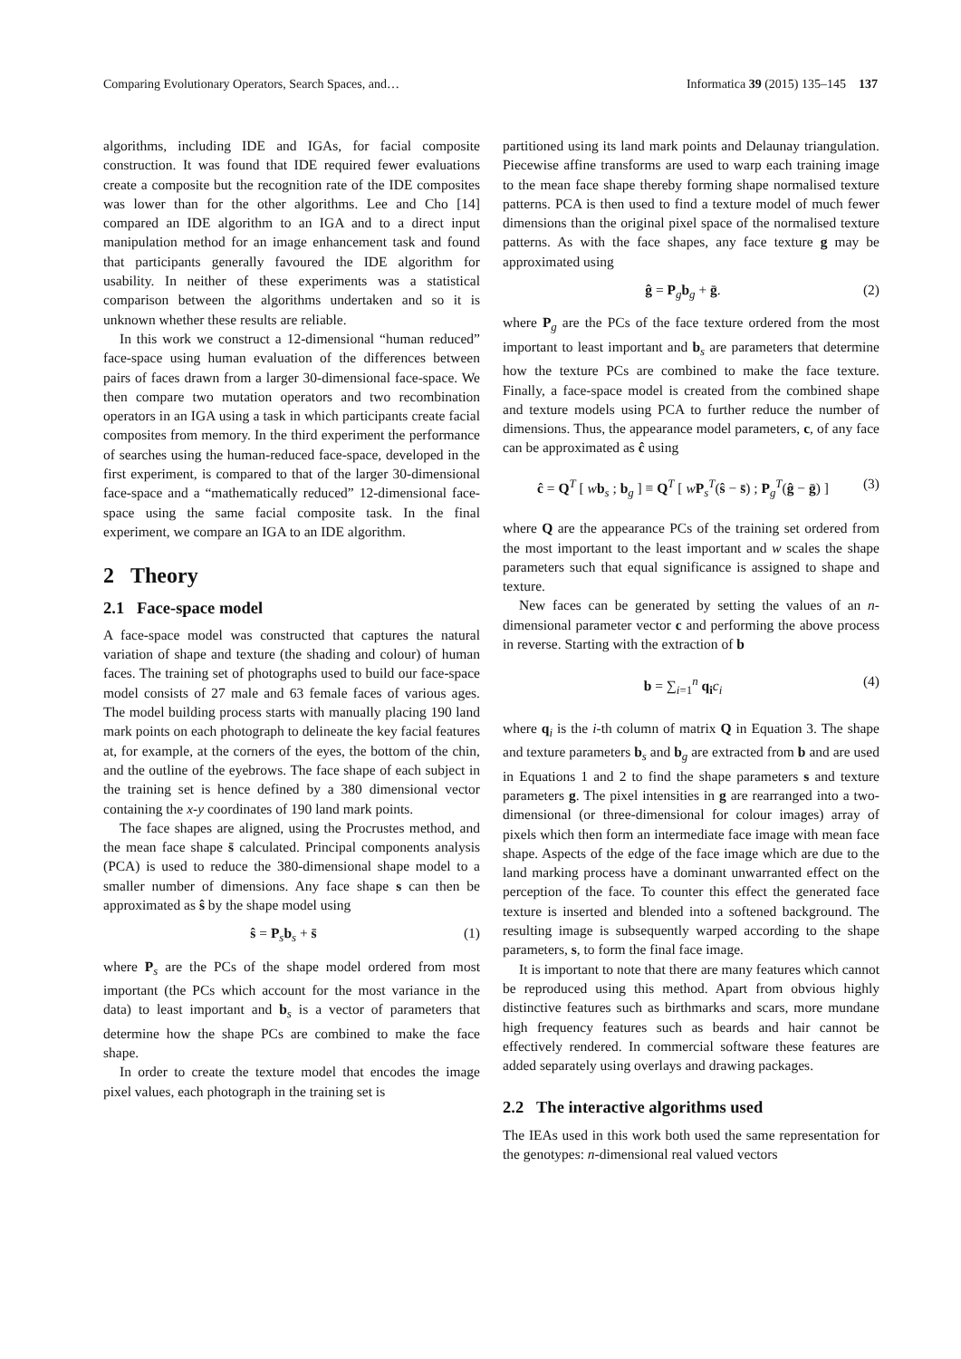Comparing Evolutionary Operators, Search Spaces, and… Informatica 39 (2015) 135–145 137
algorithms, including IDE and IGAs, for facial composite construction. It was found that IDE required fewer evaluations create a composite but the recognition rate of the IDE composites was lower than for the other algorithms. Lee and Cho [14] compared an IDE algorithm to an IGA and to a direct input manipulation method for an image enhancement task and found that participants generally favoured the IDE algorithm for usability. In neither of these experiments was a statistical comparison between the algorithms undertaken and so it is unknown whether these results are reliable.
In this work we construct a 12-dimensional “human reduced” face-space using human evaluation of the differences between pairs of faces drawn from a larger 30-dimensional face-space. We then compare two mutation operators and two recombination operators in an IGA using a task in which participants create facial composites from memory. In the third experiment the performance of searches using the human-reduced face-space, developed in the first experiment, is compared to that of the larger 30-dimensional face-space and a “mathematically reduced” 12-dimensional face-space using the same facial composite task. In the final experiment, we compare an IGA to an IDE algorithm.
2 Theory
2.1 Face-space model
A face-space model was constructed that captures the natural variation of shape and texture (the shading and colour) of human faces. The training set of photographs used to build our face-space model consists of 27 male and 63 female faces of various ages. The model building process starts with manually placing 190 land mark points on each photograph to delineate the key facial features at, for example, at the corners of the eyes, the bottom of the chin, and the outline of the eyebrows. The face shape of each subject in the training set is hence defined by a 380 dimensional vector containing the x-y coordinates of 190 land mark points.
The face shapes are aligned, using the Procrustes method, and the mean face shape s̄ calculated. Principal components analysis (PCA) is used to reduce the 380-dimensional shape model to a smaller number of dimensions. Any face shape s can then be approximated as ŝ by the shape model using
ŝ = P<sub>s</sub>b<sub>s</sub> + s̄ (1)
where P<sub>s</sub> are the PCs of the shape model ordered from most important (the PCs which account for the most variance in the data) to least important and b<sub>s</sub> is a vector of parameters that determine how the shape PCs are combined to make the face shape.
In order to create the texture model that encodes the image pixel values, each photograph in the training set is
partitioned using its land mark points and Delaunay triangulation. Piecewise affine transforms are used to warp each training image to the mean face shape thereby forming shape normalised texture patterns. PCA is then used to find a texture model of much fewer dimensions than the original pixel space of the normalised texture patterns. As with the face shapes, any face texture g may be approximated using
ĝ = P<sub>g</sub>b<sub>g</sub> + ḡ. (2)
where P<sub>g</sub> are the PCs of the face texture ordered from the most important to least important and b<sub>s</sub> are parameters that determine how the texture PCs are combined to make the face texture. Finally, a face-space model is created from the combined shape and texture models using PCA to further reduce the number of dimensions. Thus, the appearance model parameters, c, of any face can be approximated as ĉ using
ĉ = Q<sup>T</sup> [ wb<sub>s</sub> ; b<sub>g</sub> ] ≡ Q<sup>T</sup> [ wP<sub>s</sub><sup>T</sup>(ŝ − s̄) ; P<sub>g</sub><sup>T</sup>(ĝ − ḡ) ] (3)
where Q are the appearance PCs of the training set ordered from the most important to the least important and w scales the shape parameters such that equal significance is assigned to shape and texture.
New faces can be generated by setting the values of an n-dimensional parameter vector c and performing the above process in reverse. Starting with the extraction of b
b = ∑<sub>i=1</sub><sup>n</sup> q<sub>i</sub>c<sub>i</sub> (4)
where q<sub>i</sub> is the i-th column of matrix Q in Equation 3. The shape and texture parameters b<sub>s</sub> and b<sub>g</sub> are extracted from b and are used in Equations 1 and 2 to find the shape parameters s and texture parameters g. The pixel intensities in g are rearranged into a two-dimensional (or three-dimensional for colour images) array of pixels which then form an intermediate face image with mean face shape. Aspects of the edge of the face image which are due to the land marking process have a dominant unwarranted effect on the perception of the face. To counter this effect the generated face texture is inserted and blended into a softened background. The resulting image is subsequently warped according to the shape parameters, s, to form the final face image.
It is important to note that there are many features which cannot be reproduced using this method. Apart from obvious highly distinctive features such as birthmarks and scars, more mundane high frequency features such as beards and hair cannot be effectively rendered. In commercial software these features are added separately using overlays and drawing packages.
2.2 The interactive algorithms used
The IEAs used in this work both used the same representation for the genotypes: n-dimensional real valued vectors